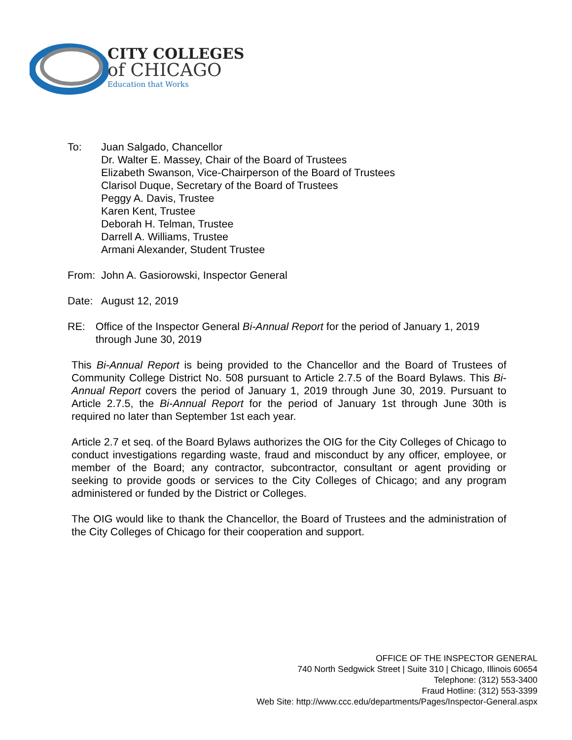CITY COLLEGES
of CHICAGO
Education that Works
To: Juan Salgado, Chancellor
Dr. Walter E. Massey, Chair of the Board of Trustees
Elizabeth Swanson, Vice-Chairperson of the Board of Trustees
Clarisol Duque, Secretary of the Board of Trustees
Peggy A. Davis, Trustee
Karen Kent, Trustee
Deborah H. Telman, Trustee
Darrell A. Williams, Trustee
Armani Alexander, Student Trustee
From: John A. Gasiorowski, Inspector General
Date: August 12, 2019
RE: Office of the Inspector General Bi-Annual Report for the period of January 1, 2019 through June 30, 2019
This Bi-Annual Report is being provided to the Chancellor and the Board of Trustees of Community College District No. 508 pursuant to Article 2.7.5 of the Board Bylaws. This Bi-Annual Report covers the period of January 1, 2019 through June 30, 2019. Pursuant to Article 2.7.5, the Bi-Annual Report for the period of January 1st through June 30th is required no later than September 1st each year.
Article 2.7 et seq. of the Board Bylaws authorizes the OIG for the City Colleges of Chicago to conduct investigations regarding waste, fraud and misconduct by any officer, employee, or member of the Board; any contractor, subcontractor, consultant or agent providing or seeking to provide goods or services to the City Colleges of Chicago; and any program administered or funded by the District or Colleges.
The OIG would like to thank the Chancellor, the Board of Trustees and the administration of the City Colleges of Chicago for their cooperation and support.
OFFICE OF THE INSPECTOR GENERAL
740 North Sedgwick Street | Suite 310 | Chicago, Illinois 60654
Telephone: (312) 553-3400
Fraud Hotline: (312) 553-3399
Web Site: http://www.ccc.edu/departments/Pages/Inspector-General.aspx